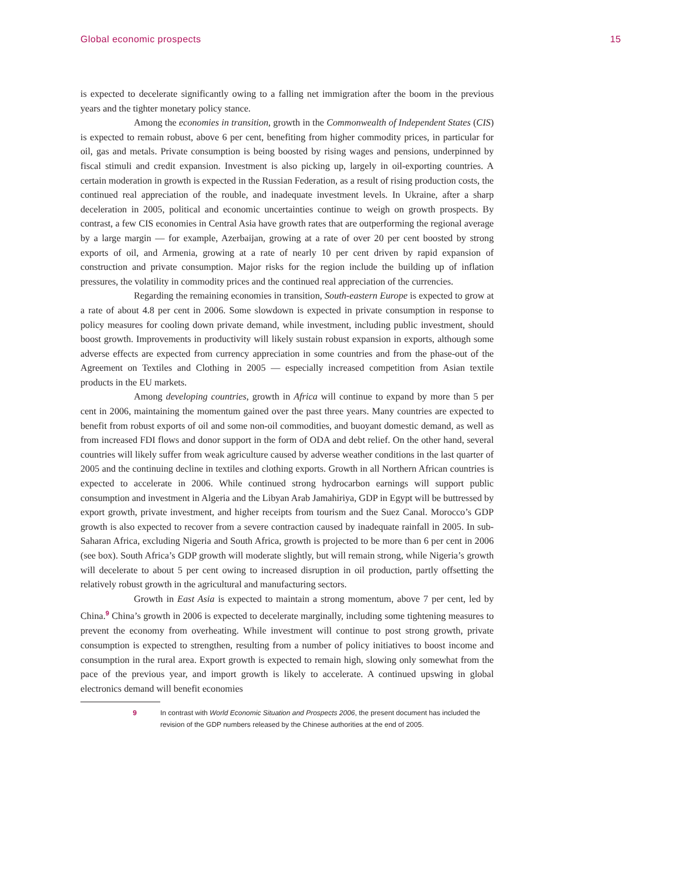Global economic prospects 15
is expected to decelerate significantly owing to a falling net immigration after the boom in the previous years and the tighter monetary policy stance.
Among the economies in transition, growth in the Commonwealth of Independent States (CIS) is expected to remain robust, above 6 per cent, benefiting from higher commodity prices, in particular for oil, gas and metals. Private consumption is being boosted by rising wages and pensions, underpinned by fiscal stimuli and credit expansion. Investment is also picking up, largely in oil-exporting countries. A certain moderation in growth is expected in the Russian Federation, as a result of rising production costs, the continued real appreciation of the rouble, and inadequate investment levels. In Ukraine, after a sharp deceleration in 2005, political and economic uncertainties continue to weigh on growth prospects. By contrast, a few CIS economies in Central Asia have growth rates that are outperforming the regional average by a large margin — for example, Azerbaijan, growing at a rate of over 20 per cent boosted by strong exports of oil, and Armenia, growing at a rate of nearly 10 per cent driven by rapid expansion of construction and private consumption. Major risks for the region include the building up of inflation pressures, the volatility in commodity prices and the continued real appreciation of the currencies.
Regarding the remaining economies in transition, South-eastern Europe is expected to grow at a rate of about 4.8 per cent in 2006. Some slowdown is expected in private consumption in response to policy measures for cooling down private demand, while investment, including public investment, should boost growth. Improvements in productivity will likely sustain robust expansion in exports, although some adverse effects are expected from currency appreciation in some countries and from the phase-out of the Agreement on Textiles and Clothing in 2005 — especially increased competition from Asian textile products in the EU markets.
Among developing countries, growth in Africa will continue to expand by more than 5 per cent in 2006, maintaining the momentum gained over the past three years. Many countries are expected to benefit from robust exports of oil and some non-oil commodities, and buoyant domestic demand, as well as from increased FDI flows and donor support in the form of ODA and debt relief. On the other hand, several countries will likely suffer from weak agriculture caused by adverse weather conditions in the last quarter of 2005 and the continuing decline in textiles and clothing exports. Growth in all Northern African countries is expected to accelerate in 2006. While continued strong hydrocarbon earnings will support public consumption and investment in Algeria and the Libyan Arab Jamahiriya, GDP in Egypt will be buttressed by export growth, private investment, and higher receipts from tourism and the Suez Canal. Morocco’s GDP growth is also expected to recover from a severe contraction caused by inadequate rainfall in 2005. In sub-Saharan Africa, excluding Nigeria and South Africa, growth is projected to be more than 6 per cent in 2006 (see box). South Africa’s GDP growth will moderate slightly, but will remain strong, while Nigeria’s growth will decelerate to about 5 per cent owing to increased disruption in oil production, partly offsetting the relatively robust growth in the agricultural and manufacturing sectors.
Growth in East Asia is expected to maintain a strong momentum, above 7 per cent, led by China.<sup>9</sup> China’s growth in 2006 is expected to decelerate marginally, including some tightening measures to prevent the economy from overheating. While investment will continue to post strong growth, private consumption is expected to strengthen, resulting from a number of policy initiatives to boost income and consumption in the rural area. Export growth is expected to remain high, slowing only somewhat from the pace of the previous year, and import growth is likely to accelerate. A continued upswing in global electronics demand will benefit economies
9 In contrast with World Economic Situation and Prospects 2006, the present document has included the revision of the GDP numbers released by the Chinese authorities at the end of 2005.